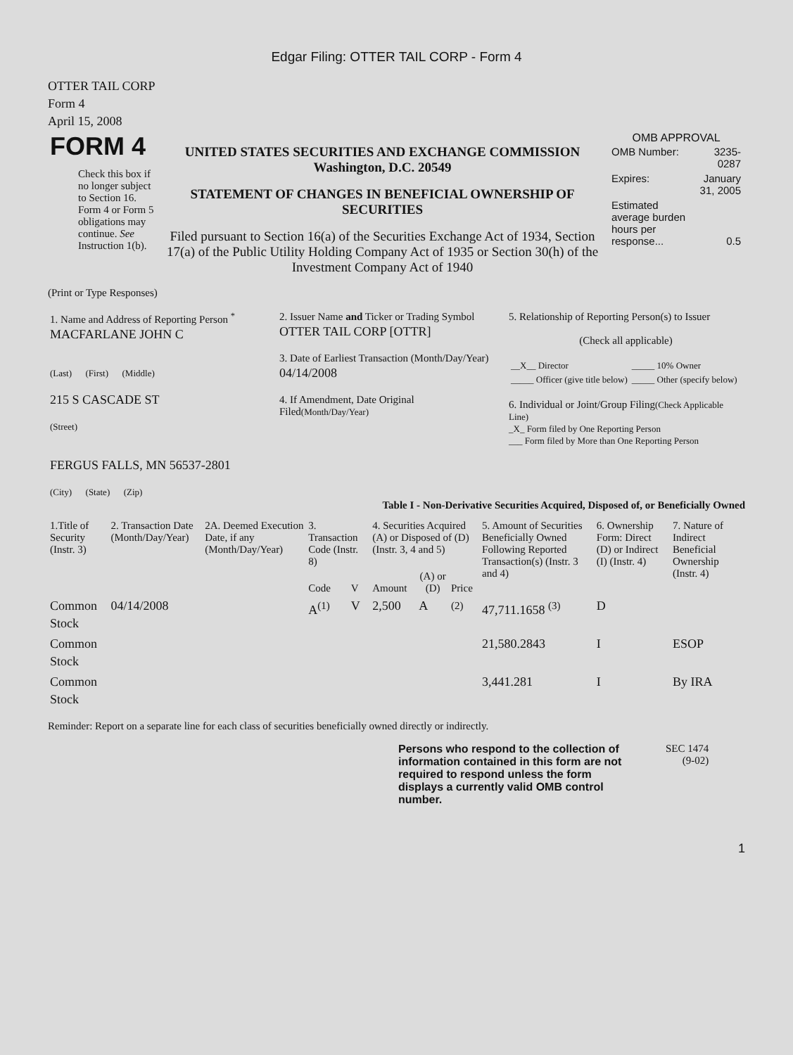Edgar Filing: OTTER TAIL CORP - Form 4
OTTER TAIL CORP
Form 4
April 15, 2008
| FORM 4 Check this box if no longer subject to Section 16. Form 4 or Form 5 obligations may continue. See Instruction 1(b). | UNITED STATES SECURITIES AND EXCHANGE COMMISSION Washington, D.C. 20549 STATEMENT OF CHANGES IN BENEFICIAL OWNERSHIP OF SECURITIES Filed pursuant to Section 16(a) of the Securities Exchange Act of 1934, Section 17(a) of the Public Utility Holding Company Act of 1935 or Section 30(h) of the Investment Company Act of 1940 | OMB APPROVAL / OMB Number: / 3235-0287 / / Expires: / January 31, 2005 / / Estimated average burden hours per response... / 0.5 / |
(Print or Type Responses)
| 1. Name and Address of Reporting Person <sup>*</sup> MACFARLANE JOHN C (Last) (First) (Middle) 215 S CASCADE ST (Street) FERGUS FALLS, MN 56537-2801 (City) (State) (Zip) | 2. Issuer Name and Ticker or Trading Symbol OTTER TAIL CORP [OTTR] 3. Date of Earliest Transaction (Month/Day/Year) 04/14/2008 4. If Amendment, Date Original Filed (Month/Day/Year) | 5. Relationship of Reporting Person(s) to Issuer (Check all applicable) / __X__ Director / _____ 10% Owner / / _____ Officer (give title below) / _____ Other (specify below) / 6. Individual or Joint/Group Filing (Check Applicable Line) _X_ Form filed by One Reporting Person ___ Form filed by More than One Reporting Person |
Table I - Non-Derivative Securities Acquired, Disposed of, or Beneficially Owned
| 1.Title of Security (Instr. 3) | 2. Transaction Date (Month/Day/Year) | 2A. Deemed Execution Date, if any (Month/Day/Year) | 3. Transaction Code (Instr. 8) | | 4. Securities Acquired (A) or Disposed of (D) (Instr. 3, 4 and 5) | | | 5. Amount of Securities Beneficially Owned Following Reported Transaction(s) (Instr. 3 and 4) | 6. Ownership Form: Direct (D) or Indirect (I) (Instr. 4) | 7. Nature of Indirect Beneficial Ownership (Instr. 4) |
| --- | --- | --- | --- | --- | --- | --- | --- | --- | --- | --- |
| | | | Code | V | Amount | (A) or (D) | Price | | | |
| Common Stock | 04/14/2008 | | A<sup>(1)</sup> | V | 2,500 | A | <sup>(2)</sup> | 47,711.1658 <sup>(3)</sup> | D | |
| Common Stock | | | | | | | | 21,580.2843 | I | ESOP |
| Common Stock | | | | | | | | 3,441.281 | I | By IRA |
Reminder: Report on a separate line for each class of securities beneficially owned directly or indirectly.
Persons who respond to the collection of information contained in this form are not required to respond unless the form displays a currently valid OMB control number.
SEC 1474
(9-02)
1